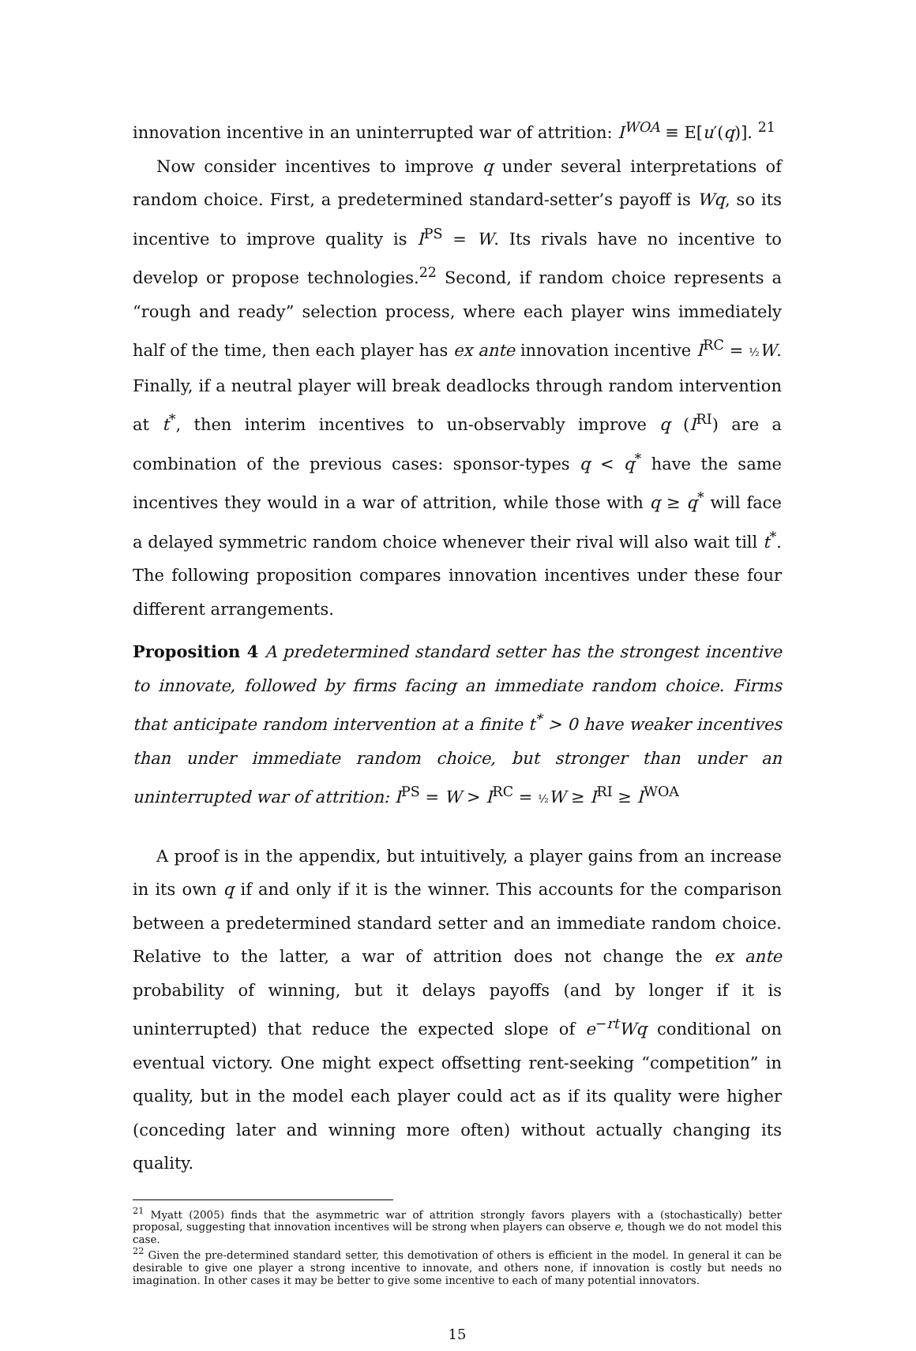innovation incentive in an uninterrupted war of attrition: I<sup>WOA</sup> ≡ E[u′(q)]. <sup>21</sup>
Now consider incentives to improve q under several interpretations of random choice. First, a predetermined standard-setter’s payoff is Wq, so its incentive to improve quality is I<sup>PS</sup> = W. Its rivals have no incentive to develop or propose technologies.<sup>22</sup> Second, if random choice represents a “rough and ready” selection process, where each player wins immediately half of the time, then each player has ex ante innovation incentive I<sup>RC</sup> = ½ W. Finally, if a neutral player will break deadlocks through random intervention at t<sup>*</sup>, then interim incentives to un-observably improve q (I<sup>RI</sup>) are a combination of the previous cases: sponsor-types q < q<sup>*</sup> have the same incentives they would in a war of attrition, while those with q ≥ q<sup>*</sup> will face a delayed symmetric random choice whenever their rival will also wait till t<sup>*</sup>. The following proposition compares innovation incentives under these four different arrangements.
Proposition 4 A predetermined standard setter has the strongest incentive to innovate, followed by firms facing an immediate random choice. Firms that anticipate random intervention at a finite t<sup>*</sup> > 0 have weaker incentives than under immediate random choice, but stronger than under an uninterrupted war of attrition: I<sup>PS</sup> = W > I<sup>RC</sup> = ½ W ≥ I<sup>RI</sup> ≥ I<sup>WOA</sup>
A proof is in the appendix, but intuitively, a player gains from an increase in its own q if and only if it is the winner. This accounts for the comparison between a predetermined standard setter and an immediate random choice. Relative to the latter, a war of attrition does not change the ex ante probability of winning, but it delays payoffs (and by longer if it is uninterrupted) that reduce the expected slope of e<sup>−rt</sup>Wq conditional on eventual victory. One might expect offsetting rent-seeking “competition” in quality, but in the model each player could act as if its quality were higher (conceding later and winning more often) without actually changing its quality.
<sup>21</sup> Myatt (2005) finds that the asymmetric war of attrition strongly favors players with a (stochastically) better proposal, suggesting that innovation incentives will be strong when players can observe e, though we do not model this case.
<sup>22</sup> Given the pre-determined standard setter, this demotivation of others is efficient in the model. In general it can be desirable to give one player a strong incentive to innovate, and others none, if innovation is costly but needs no imagination. In other cases it may be better to give some incentive to each of many potential innovators.
15